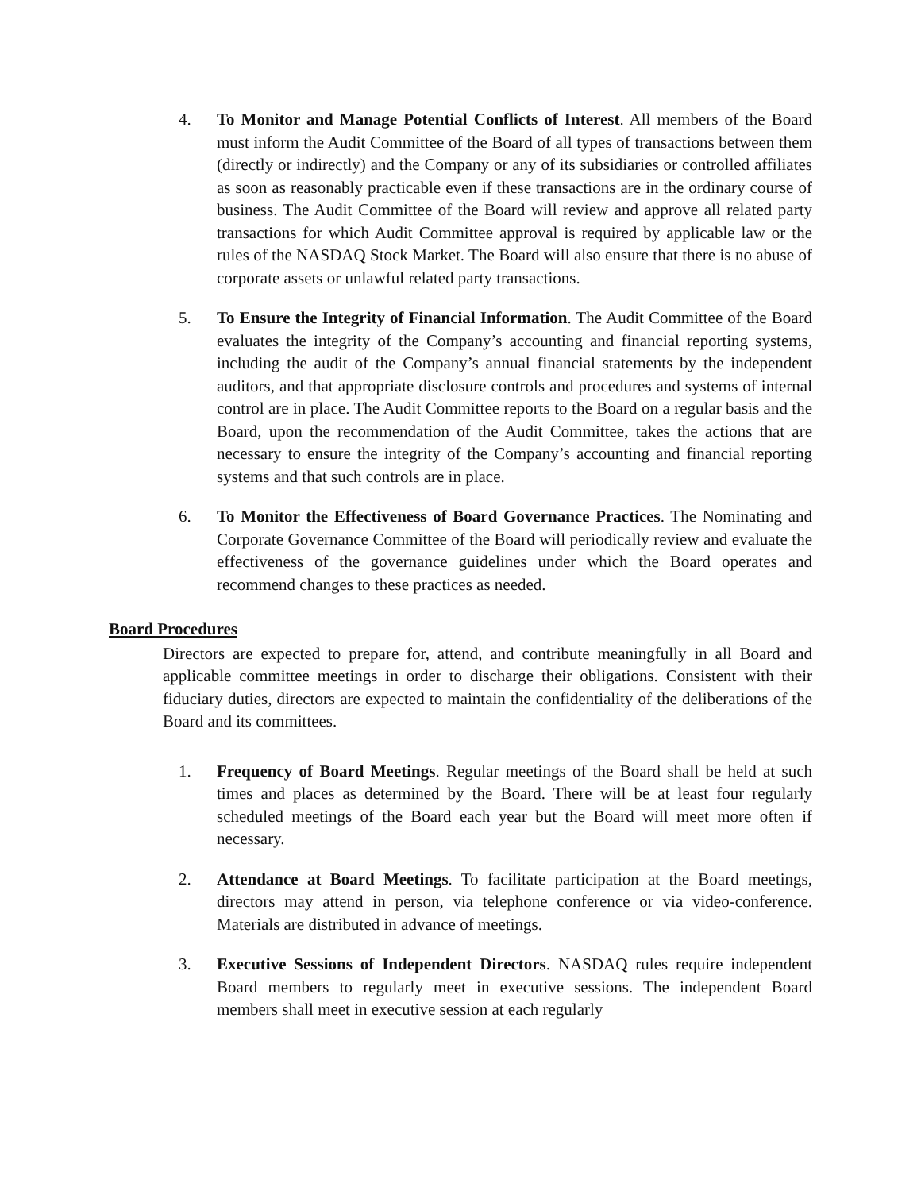4. To Monitor and Manage Potential Conflicts of Interest. All members of the Board must inform the Audit Committee of the Board of all types of transactions between them (directly or indirectly) and the Company or any of its subsidiaries or controlled affiliates as soon as reasonably practicable even if these transactions are in the ordinary course of business. The Audit Committee of the Board will review and approve all related party transactions for which Audit Committee approval is required by applicable law or the rules of the NASDAQ Stock Market. The Board will also ensure that there is no abuse of corporate assets or unlawful related party transactions.
5. To Ensure the Integrity of Financial Information. The Audit Committee of the Board evaluates the integrity of the Company’s accounting and financial reporting systems, including the audit of the Company’s annual financial statements by the independent auditors, and that appropriate disclosure controls and procedures and systems of internal control are in place. The Audit Committee reports to the Board on a regular basis and the Board, upon the recommendation of the Audit Committee, takes the actions that are necessary to ensure the integrity of the Company’s accounting and financial reporting systems and that such controls are in place.
6. To Monitor the Effectiveness of Board Governance Practices. The Nominating and Corporate Governance Committee of the Board will periodically review and evaluate the effectiveness of the governance guidelines under which the Board operates and recommend changes to these practices as needed.
Board Procedures
Directors are expected to prepare for, attend, and contribute meaningfully in all Board and applicable committee meetings in order to discharge their obligations. Consistent with their fiduciary duties, directors are expected to maintain the confidentiality of the deliberations of the Board and its committees.
1. Frequency of Board Meetings. Regular meetings of the Board shall be held at such times and places as determined by the Board. There will be at least four regularly scheduled meetings of the Board each year but the Board will meet more often if necessary.
2. Attendance at Board Meetings. To facilitate participation at the Board meetings, directors may attend in person, via telephone conference or via video-conference. Materials are distributed in advance of meetings.
3. Executive Sessions of Independent Directors. NASDAQ rules require independent Board members to regularly meet in executive sessions. The independent Board members shall meet in executive session at each regularly